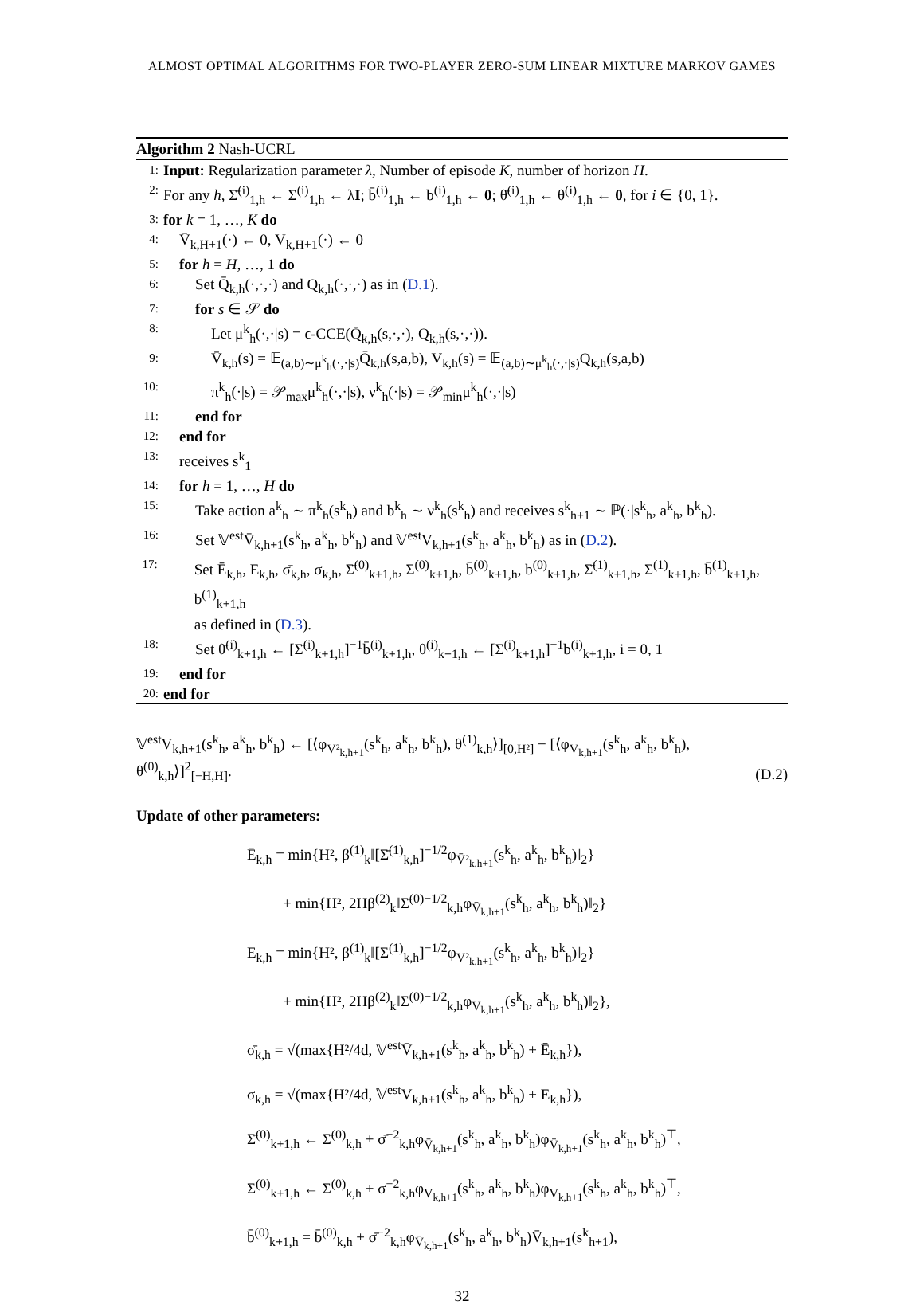ALMOST OPTIMAL ALGORITHMS FOR TWO-PLAYER ZERO-SUM LINEAR MIXTURE MARKOV GAMES
Algorithm 2 Nash-UCRL
1: Input: Regularization parameter λ, Number of episode K, number of horizon H.
2: For any h, Σ̄<sup>(i)</sup><sub>1,h</sub> ← Σ<sup>(i)</sup><sub>1,h</sub> ← λI; b̄<sup>(i)</sup><sub>1,h</sub> ← b<sup>(i)</sup><sub>1,h</sub> ← 0; θ̄<sup>(i)</sup><sub>1,h</sub> ← θ<sup>(i)</sup><sub>1,h</sub> ← 0, for i ∈ {0, 1}.
3: for k = 1, …, K do
4: V̄<sub>k,H+1</sub>(·) ← 0, V<sub>k,H+1</sub>(·) ← 0
5: for h = H, …, 1 do
6: Set Q̄<sub>k,h</sub>(·,·,·) and Q<sub>k,h</sub>(·,·,·) as in (D.1).
7: for s ∈ 𝒮 do
8: Let μ<sup>k</sup><sub>h</sub>(·,·|s) = ϵ-CCE(Q̄<sub>k,h</sub>(s,·,·), Q<sub>k,h</sub>(s,·,·)).
9: V̄<sub>k,h</sub>(s) = 𝔼<sub>(a,b)∼μ<sup>k</sup><sub>h</sub>(·,·|s)</sub>Q̄<sub>k,h</sub>(s,a,b), V<sub>k,h</sub>(s) = 𝔼<sub>(a,b)∼μ<sup>k</sup><sub>h</sub>(·,·|s)</sub>Q<sub>k,h</sub>(s,a,b)
10: π<sup>k</sup><sub>h</sub>(·|s) = 𝒫<sub>max</sub>μ<sup>k</sup><sub>h</sub>(·,·|s), ν<sup>k</sup><sub>h</sub>(·|s) = 𝒫<sub>min</sub>μ<sup>k</sup><sub>h</sub>(·,·|s)
11: end for
12: end for
13: receives s<sup>k</sup><sub>1</sub>
14: for h = 1, …, H do
15: Take action a<sup>k</sup><sub>h</sub> ∼ π<sup>k</sup><sub>h</sub>(s<sup>k</sup><sub>h</sub>) and b<sup>k</sup><sub>h</sub> ∼ ν<sup>k</sup><sub>h</sub>(s<sup>k</sup><sub>h</sub>) and receives s<sup>k</sup><sub>h+1</sub> ∼ ℙ(·|s<sup>k</sup><sub>h</sub>, a<sup>k</sup><sub>h</sub>, b<sup>k</sup><sub>h</sub>).
16: Set 𝕍<sup>est</sup>V̄<sub>k,h+1</sub>(s<sup>k</sup><sub>h</sub>, a<sup>k</sup><sub>h</sub>, b<sup>k</sup><sub>h</sub>) and 𝕍<sup>est</sup>V<sub>k,h+1</sub>(s<sup>k</sup><sub>h</sub>, a<sup>k</sup><sub>h</sub>, b<sup>k</sup><sub>h</sub>) as in (D.2).
17: Set Ē<sub>k,h</sub>, E<sub>k,h</sub>, σ̄<sub>k,h</sub>, σ<sub>k,h</sub>, Σ̄<sup>(0)</sup><sub>k+1,h</sub>, Σ<sup>(0)</sup><sub>k+1,h</sub>, b̄<sup>(0)</sup><sub>k+1,h</sub>, b<sup>(0)</sup><sub>k+1,h</sub>, Σ̄<sup>(1)</sup><sub>k+1,h</sub>, Σ<sup>(1)</sup><sub>k+1,h</sub>, b̄<sup>(1)</sup><sub>k+1,h</sub>, b<sup>(1)</sup><sub>k+1,h</sub>
as defined in (D.3).
18: Set θ̄<sup>(i)</sup><sub>k+1,h</sub> ← [Σ̄<sup>(i)</sup><sub>k+1,h</sub>]<sup>−1</sup>b̄<sup>(i)</sup><sub>k+1,h</sub>, θ<sup>(i)</sup><sub>k+1,h</sub> ← [Σ<sup>(i)</sup><sub>k+1,h</sub>]<sup>−1</sup>b<sup>(i)</sup><sub>k+1,h</sub>, i = 0, 1
19: end for
20: end for
𝕍<sup>est</sup>V<sub>k,h+1</sub>(s<sup>k</sup><sub>h</sub>, a<sup>k</sup><sub>h</sub>, b<sup>k</sup><sub>h</sub>) ← [⟨φ<sub>V²<sub>k,h+1</sub></sub>(s<sup>k</sup><sub>h</sub>, a<sup>k</sup><sub>h</sub>, b<sup>k</sup><sub>h</sub>), θ<sup>(1)</sup><sub>k,h</sub>⟩]<sub>[0,H²]</sub> − [⟨φ<sub>V<sub>k,h+1</sub></sub>(s<sup>k</sup><sub>h</sub>, a<sup>k</sup><sub>h</sub>, b<sup>k</sup><sub>h</sub>), θ<sup>(0)</sup><sub>k,h</sub>⟩]<sup>2</sup><sub>[−H,H]</sub>. (D.2)
Update of other parameters:
Ē<sub>k,h</sub> = min{H², β<sup>(1)</sup><sub>k</sub>‖[Σ̄<sup>(1)</sup><sub>k,h</sub>]<sup>−1/2</sup>φ<sub>V̄²<sub>k,h+1</sub></sub>(s<sup>k</sup><sub>h</sub>, a<sup>k</sup><sub>h</sub>, b<sup>k</sup><sub>h</sub>)‖<sub>2</sub>}
+ min{H², 2Hβ<sup>(2)</sup><sub>k</sub>‖Σ̄<sup>(0)−1/2</sup><sub>k,h</sub>φ<sub>V̄<sub>k,h+1</sub></sub>(s<sup>k</sup><sub>h</sub>, a<sup>k</sup><sub>h</sub>, b<sup>k</sup><sub>h</sub>)‖<sub>2</sub>}
E<sub>k,h</sub> = min{H², β<sup>(1)</sup><sub>k</sub>‖[Σ<sup>(1)</sup><sub>k,h</sub>]<sup>−1/2</sup>φ<sub>V²<sub>k,h+1</sub></sub>(s<sup>k</sup><sub>h</sub>, a<sup>k</sup><sub>h</sub>, b<sup>k</sup><sub>h</sub>)‖<sub>2</sub>}
+ min{H², 2Hβ<sup>(2)</sup><sub>k</sub>‖Σ<sup>(0)−1/2</sup><sub>k,h</sub>φ<sub>V<sub>k,h+1</sub></sub>(s<sup>k</sup><sub>h</sub>, a<sup>k</sup><sub>h</sub>, b<sup>k</sup><sub>h</sub>)‖<sub>2</sub>},
σ̄<sub>k,h</sub> = √(max{H²/4d, 𝕍<sup>est</sup>V̄<sub>k,h+1</sub>(s<sup>k</sup><sub>h</sub>, a<sup>k</sup><sub>h</sub>, b<sup>k</sup><sub>h</sub>) + Ē<sub>k,h</sub>}),
σ<sub>k,h</sub> = √(max{H²/4d, 𝕍<sup>est</sup>V<sub>k,h+1</sub>(s<sup>k</sup><sub>h</sub>, a<sup>k</sup><sub>h</sub>, b<sup>k</sup><sub>h</sub>) + E<sub>k,h</sub>}),
Σ̄<sup>(0)</sup><sub>k+1,h</sub> ← Σ̄<sup>(0)</sup><sub>k,h</sub> + σ̄<sup>−2</sup><sub>k,h</sub>φ<sub>V̄<sub>k,h+1</sub></sub>(s<sup>k</sup><sub>h</sub>, a<sup>k</sup><sub>h</sub>, b<sup>k</sup><sub>h</sub>)φ<sub>V̄<sub>k,h+1</sub></sub>(s<sup>k</sup><sub>h</sub>, a<sup>k</sup><sub>h</sub>, b<sup>k</sup><sub>h</sub>)<sup>⊤</sup>,
Σ<sup>(0)</sup><sub>k+1,h</sub> ← Σ<sup>(0)</sup><sub>k,h</sub> + σ<sup>−2</sup><sub>k,h</sub>φ<sub>V<sub>k,h+1</sub></sub>(s<sup>k</sup><sub>h</sub>, a<sup>k</sup><sub>h</sub>, b<sup>k</sup><sub>h</sub>)φ<sub>V<sub>k,h+1</sub></sub>(s<sup>k</sup><sub>h</sub>, a<sup>k</sup><sub>h</sub>, b<sup>k</sup><sub>h</sub>)<sup>⊤</sup>,
b̄<sup>(0)</sup><sub>k+1,h</sub> = b̄<sup>(0)</sup><sub>k,h</sub> + σ̄<sup>−2</sup><sub>k,h</sub>φ<sub>V̄<sub>k,h+1</sub></sub>(s<sup>k</sup><sub>h</sub>, a<sup>k</sup><sub>h</sub>, b<sup>k</sup><sub>h</sub>)V̄<sub>k,h+1</sub>(s<sup>k</sup><sub>h+1</sub>),
32